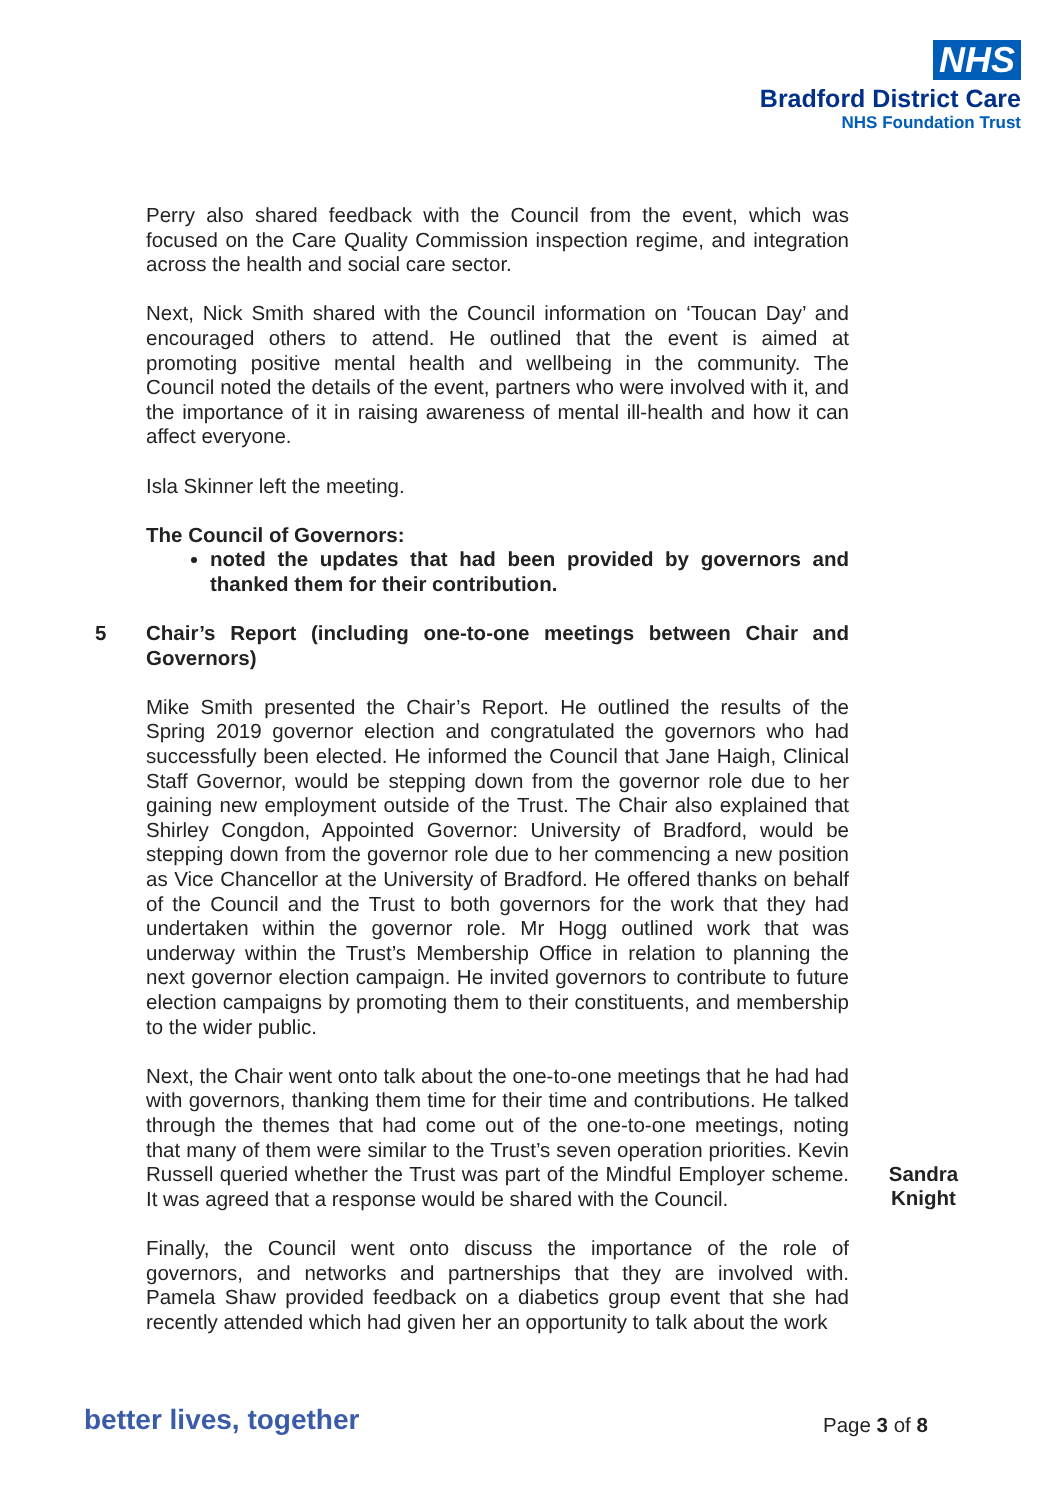NHS
Bradford District Care
NHS Foundation Trust
Perry also shared feedback with the Council from the event, which was focused on the Care Quality Commission inspection regime, and integration across the health and social care sector.
Next, Nick Smith shared with the Council information on ‘Toucan Day’ and encouraged others to attend. He outlined that the event is aimed at promoting positive mental health and wellbeing in the community. The Council noted the details of the event, partners who were involved with it, and the importance of it in raising awareness of mental ill-health and how it can affect everyone.
Isla Skinner left the meeting.
The Council of Governors:
noted the updates that had been provided by governors and thanked them for their contribution.
5
Chair’s Report (including one-to-one meetings between Chair and Governors)
Mike Smith presented the Chair’s Report. He outlined the results of the Spring 2019 governor election and congratulated the governors who had successfully been elected. He informed the Council that Jane Haigh, Clinical Staff Governor, would be stepping down from the governor role due to her gaining new employment outside of the Trust. The Chair also explained that Shirley Congdon, Appointed Governor: University of Bradford, would be stepping down from the governor role due to her commencing a new position as Vice Chancellor at the University of Bradford. He offered thanks on behalf of the Council and the Trust to both governors for the work that they had undertaken within the governor role. Mr Hogg outlined work that was underway within the Trust’s Membership Office in relation to planning the next governor election campaign. He invited governors to contribute to future election campaigns by promoting them to their constituents, and membership to the wider public.
Next, the Chair went onto talk about the one-to-one meetings that he had had with governors, thanking them time for their time and contributions. He talked through the themes that had come out of the one-to-one meetings, noting that many of them were similar to the Trust’s seven operation priorities. Kevin Russell queried whether the Trust was part of the Mindful Employer scheme. It was agreed that a response would be shared with the Council.
Sandra Knight
Finally, the Council went onto discuss the importance of the role of governors, and networks and partnerships that they are involved with. Pamela Shaw provided feedback on a diabetics group event that she had recently attended which had given her an opportunity to talk about the work
better lives, together Page 3 of 8